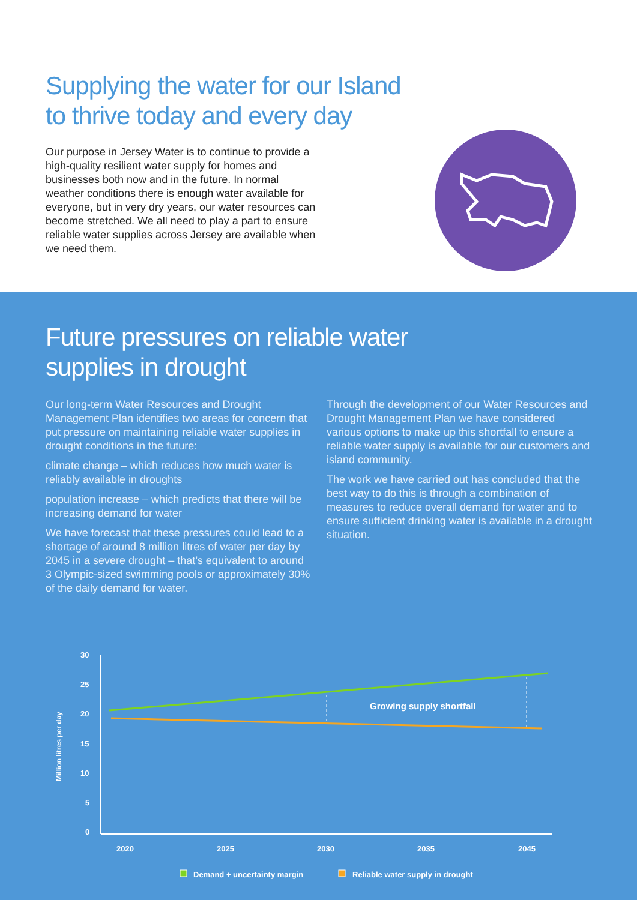Supplying the water for our Island
to thrive today and every day
Our purpose in Jersey Water is to continue to provide a high-quality resilient water supply for homes and businesses both now and in the future. In normal weather conditions there is enough water available for everyone, but in very dry years, our water resources can become stretched. We all need to play a part to ensure reliable water supplies across Jersey are available when we need them.
Future pressures on reliable water
supplies in drought
Our long-term Water Resources and Drought Management Plan identifies two areas for concern that put pressure on maintaining reliable water supplies in drought conditions in the future:
climate change – which reduces how much water is reliably available in droughts
population increase – which predicts that there will be increasing demand for water
We have forecast that these pressures could lead to a shortage of around 8 million litres of water per day by 2045 in a severe drought – that’s equivalent to around 3 Olympic-sized swimming pools or approximately 30% of the daily demand for water.
Through the development of our Water Resources and Drought Management Plan we have considered various options to make up this shortfall to ensure a reliable water supply is available for our customers and island community.
The work we have carried out has concluded that the best way to do this is through a combination of measures to reduce overall demand for water and to ensure sufficient drinking water is available in a drought situation.
30
25
20
15
10
5
0
Million litres per day
2020
2025
2030
2035
2045
Growing supply shortfall
Demand + uncertainty margin
Reliable water supply in drought